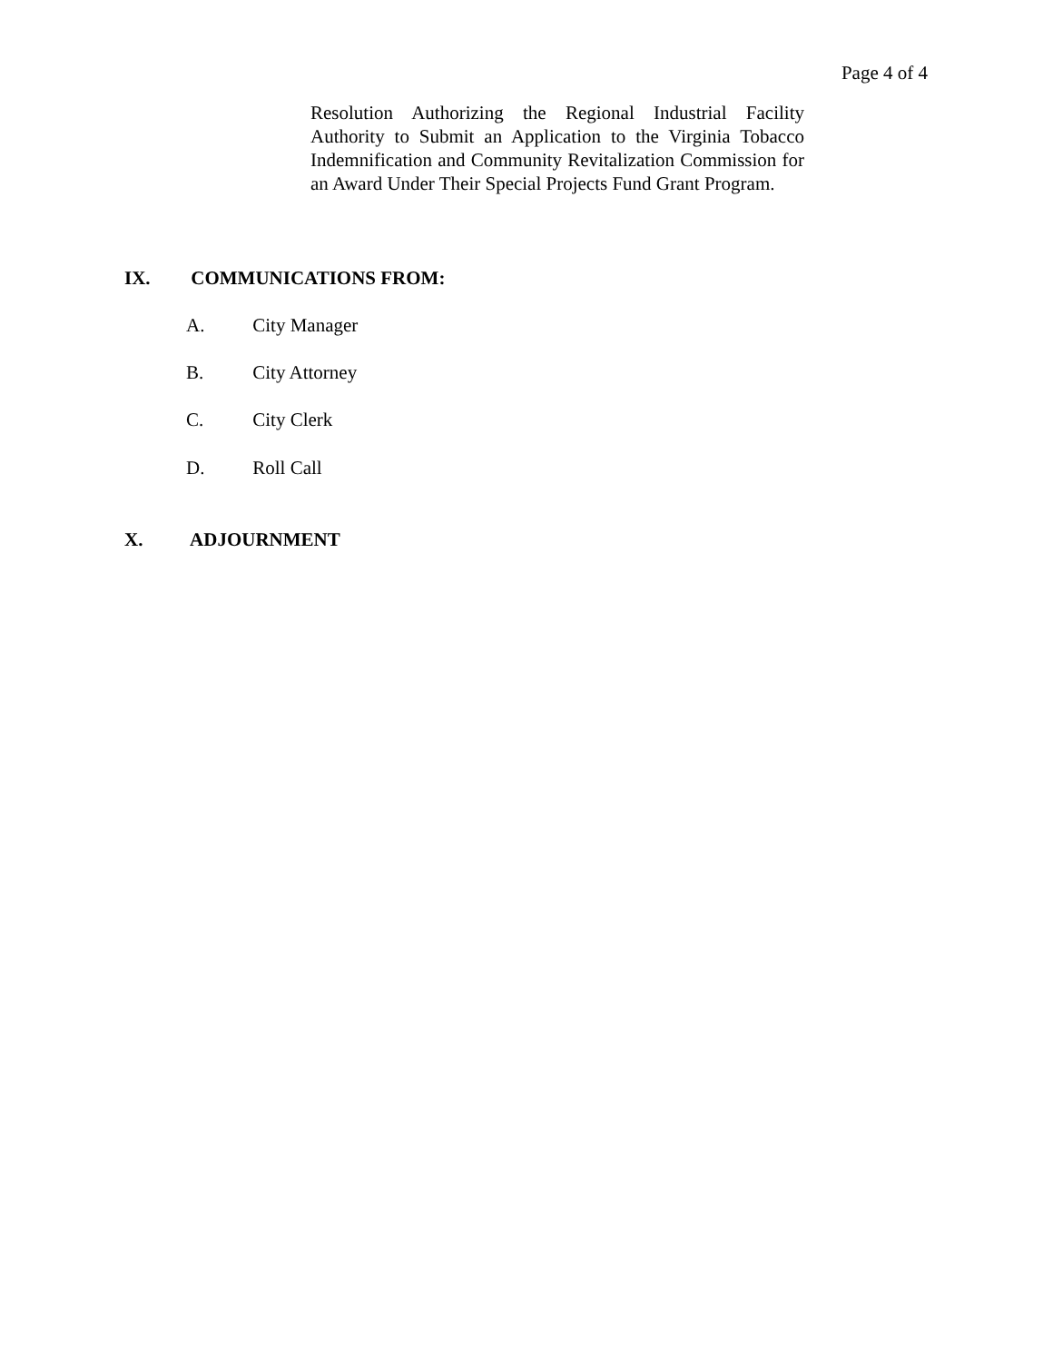Page 4 of 4
Resolution Authorizing the Regional Industrial Facility Authority to Submit an Application to the Virginia Tobacco Indemnification and Community Revitalization Commission for an Award Under Their Special Projects Fund Grant Program.
IX. COMMUNICATIONS FROM:
A. City Manager
B. City Attorney
C. City Clerk
D. Roll Call
X. ADJOURNMENT